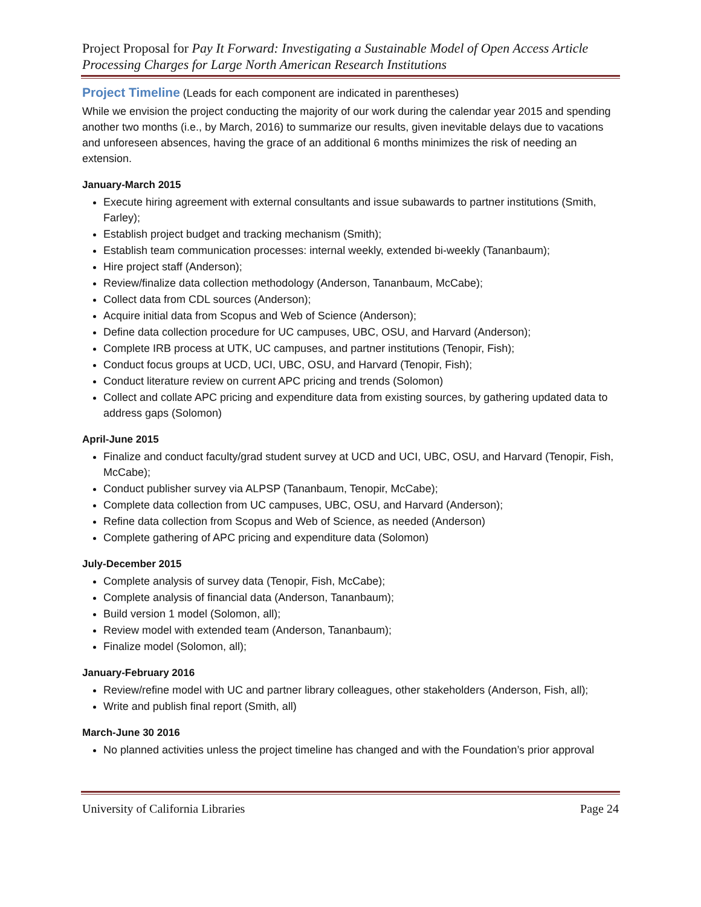Project Proposal for Pay It Forward: Investigating a Sustainable Model of Open Access Article Processing Charges for Large North American Research Institutions
Project Timeline
(Leads for each component are indicated in parentheses)
While we envision the project conducting the majority of our work during the calendar year 2015 and spending another two months (i.e., by March, 2016) to summarize our results, given inevitable delays due to vacations and unforeseen absences, having the grace of an additional 6 months minimizes the risk of needing an extension.
January-March 2015
Execute hiring agreement with external consultants and issue subawards to partner institutions (Smith, Farley);
Establish project budget and tracking mechanism (Smith);
Establish team communication processes: internal weekly, extended bi-weekly (Tananbaum);
Hire project staff (Anderson);
Review/finalize data collection methodology (Anderson, Tananbaum, McCabe);
Collect data from CDL sources (Anderson);
Acquire initial data from Scopus and Web of Science (Anderson);
Define data collection procedure for UC campuses, UBC, OSU, and Harvard (Anderson);
Complete IRB process at UTK, UC campuses, and partner institutions (Tenopir, Fish);
Conduct focus groups at UCD, UCI, UBC, OSU, and Harvard (Tenopir, Fish);
Conduct literature review on current APC pricing and trends (Solomon)
Collect and collate APC pricing and expenditure data from existing sources, by gathering updated data to address gaps (Solomon)
April-June 2015
Finalize and conduct faculty/grad student survey at UCD and UCI, UBC, OSU, and Harvard (Tenopir, Fish, McCabe);
Conduct publisher survey via ALPSP (Tananbaum, Tenopir, McCabe);
Complete data collection from UC campuses, UBC, OSU, and Harvard (Anderson);
Refine data collection from Scopus and Web of Science, as needed (Anderson)
Complete gathering of APC pricing and expenditure data (Solomon)
July-December 2015
Complete analysis of survey data (Tenopir, Fish, McCabe);
Complete analysis of financial data (Anderson, Tananbaum);
Build version 1 model (Solomon, all);
Review model with extended team (Anderson, Tananbaum);
Finalize model (Solomon, all);
January-February 2016
Review/refine model with UC and partner library colleagues, other stakeholders (Anderson, Fish, all);
Write and publish final report (Smith, all)
March-June 30 2016
No planned activities unless the project timeline has changed and with the Foundation’s prior approval
University of California Libraries Page 24